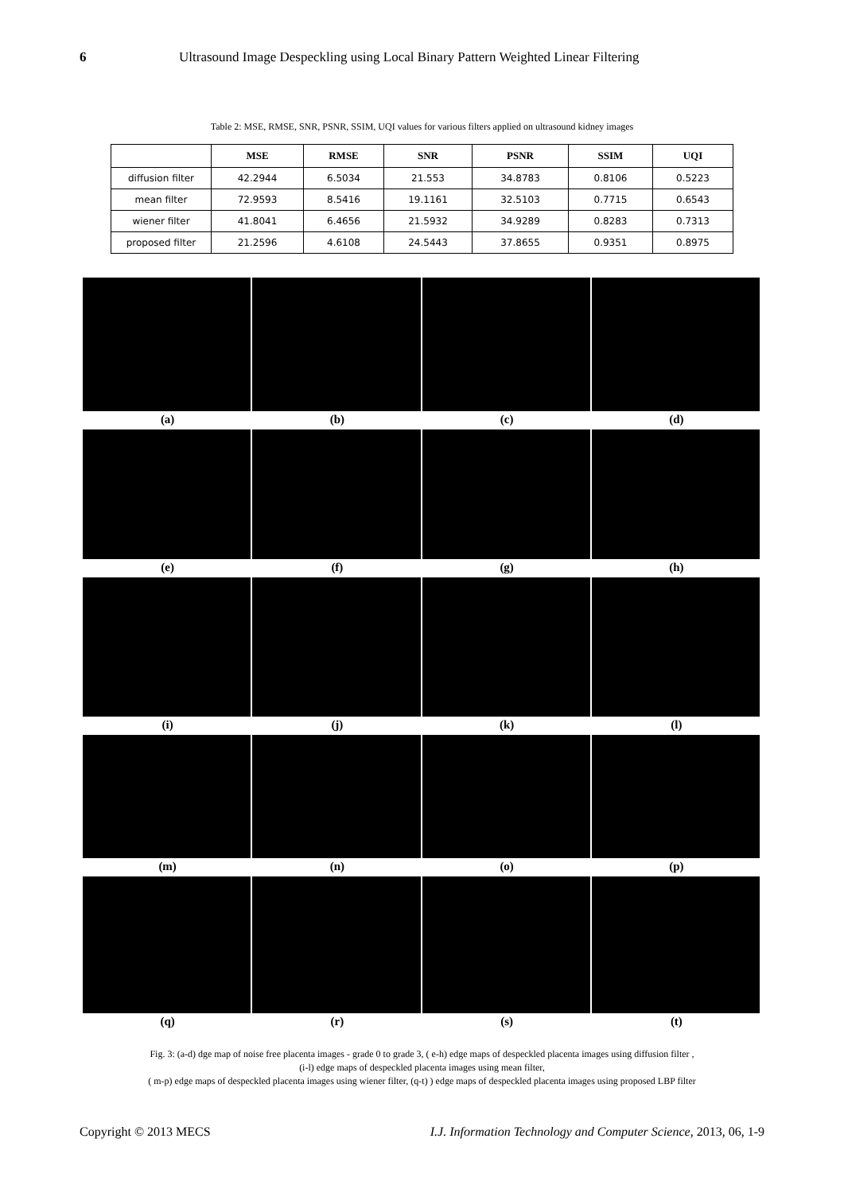6 Ultrasound Image Despeckling using Local Binary Pattern Weighted Linear Filtering
Table 2: MSE, RMSE, SNR, PSNR, SSIM, UQI values for various filters applied on ultrasound kidney images
| | MSE | RMSE | SNR | PSNR | SSIM | UQI |
| --- | --- | --- | --- | --- | --- | --- |
| diffusion filter | 42.2944 | 6.5034 | 21.553 | 34.8783 | 0.8106 | 0.5223 |
| mean filter | 72.9593 | 8.5416 | 19.1161 | 32.5103 | 0.7715 | 0.6543 |
| wiener filter | 41.8041 | 6.4656 | 21.5932 | 34.9289 | 0.8283 | 0.7313 |
| proposed filter | 21.2596 | 4.6108 | 24.5443 | 37.8655 | 0.9351 | 0.8975 |
(a) (b) (c) (d)
(e) (f) (g) (h)
(i) (j) (k) (l)
(m) (n) (o) (p)
(q) (r) (s) (t)
Fig. 3: (a-d) dge map of noise free placenta images - grade 0 to grade 3, ( e-h) edge maps of despeckled placenta images using diffusion filter ,
(i-l) edge maps of despeckled placenta images using mean filter,
( m-p) edge maps of despeckled placenta images using wiener filter, (q-t) ) edge maps of despeckled placenta images using proposed LBP filter
Copyright © 2013 MECS I.J. Information Technology and Computer Science, 2013, 06, 1-9